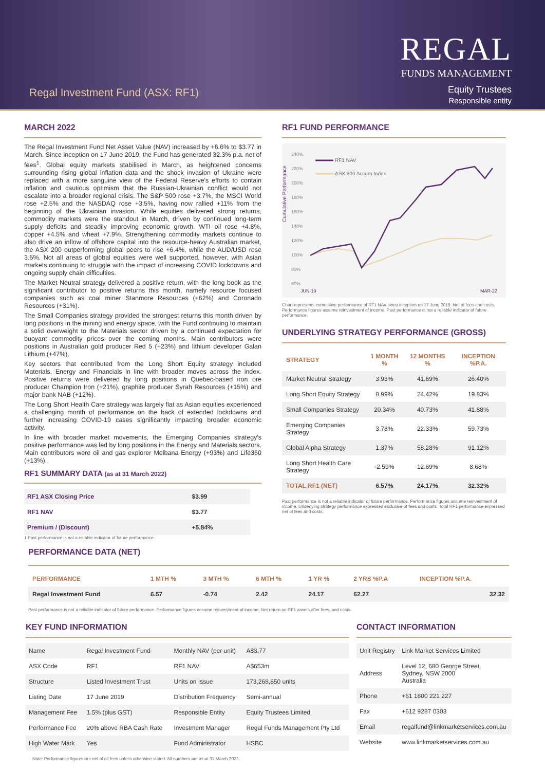Regal Investment Fund (ASX: RF1)
REGAL
FUNDS MANAGEMENT
Equity Trustees
Responsible entity
MARCH 2022
The Regal Investment Fund Net Asset Value (NAV) increased by +6.6% to $3.77 in March. Since inception on 17 June 2019, the Fund has generated 32.3% p.a. net of fees<sup>1</sup>. Global equity markets stabilised in March, as heightened concerns surrounding rising global inflation data and the shock invasion of Ukraine were replaced with a more sanguine view of the Federal Reserve's efforts to contain inflation and cautious optimism that the Russian-Ukrainian conflict would not escalate into a broader regional crisis. The S&P 500 rose +3.7%, the MSCI World rose +2.5% and the NASDAQ rose +3.5%, having now rallied +11% from the beginning of the Ukrainian invasion. While equities delivered strong returns, commodity markets were the standout in March, driven by continued long-term supply deficits and steadily improving economic growth. WTI oil rose +4.8%, copper +4.5% and wheat +7.9%. Strengthening commodity markets continue to also drive an inflow of offshore capital into the resource-heavy Australian market, the ASX 200 outperforming global peers to rise +6.4%, while the AUD/USD rose 3.5%. Not all areas of global equities were well supported, however, with Asian markets continuing to struggle with the impact of increasing COVID lockdowns and ongoing supply chain difficulties.
The Market Neutral strategy delivered a positive return, with the long book as the significant contributor to positive returns this month, namely resource focused companies such as coal miner Stanmore Resources (+62%) and Coronado Resources (+31%).
The Small Companies strategy provided the strongest returns this month driven by long positions in the mining and energy space, with the Fund continuing to maintain a solid overweight to the Materials sector driven by a continued expectation for buoyant commodity prices over the coming months. Main contributors were positions in Australian gold producer Red 5 (+23%) and lithium developer Galan Lithium (+47%).
Key sectors that contributed from the Long Short Equity strategy included Materials, Energy and Financials in line with broader moves across the index. Positive returns were delivered by long positions in Quebec-based iron ore producer Champion Iron (+21%), graphite producer Syrah Resources (+15%) and major bank NAB (+12%).
The Long Short Health Care strategy was largely flat as Asian equities experienced a challenging month of performance on the back of extended lockdowns and further increasing COVID-19 cases significantly impacting broader economic activity.
In line with broader market movements, the Emerging Companies strategy's positive performance was led by long positions in the Energy and Materials sectors. Main contributors were oil and gas explorer Melbana Energy (+93%) and Life360 (+13%).
RF1 SUMMARY DATA (as at 31 March 2022)
| RF1 ASX Closing Price | $3.99 |
| RF1 NAV | $3.77 |
| Premium / (Discount) | +5.84% |
1 Past performance is not a reliable indicator of future performance.
RF1 FUND PERFORMANCE
Cumulative Performance
240%
220%
200%
180%
160%
140%
120%
100%
80%
60%
JUN-19
MAR-22
RF1 NAV
ASX 300 Accum Index
Chart represents cumulative performance of RF1 NAV since inception on 17 June 2019. Net of fees and costs. Performance figures assume reinvestment of income. Past performance is not a reliable indicator of future performance.
UNDERLYING STRATEGY PERFORMANCE (GROSS)
| STRATEGY | 1 MONTH % | 12 MONTHS % | INCEPTION %P.A. |
| --- | --- | --- | --- |
| Market Neutral Strategy | 3.93% | 41.69% | 26.40% |
| Long Short Equity Strategy | 8.99% | 24.42% | 19.83% |
| Small Companies Strategy | 20.34% | 40.73% | 41.88% |
| Emerging Companies Strategy | 3.78% | 22.33% | 59.73% |
| Global Alpha Strategy | 1.37% | 58.28% | 91.12% |
| Long Short Health Care Strategy | -2.59% | 12.69% | 8.68% |
| TOTAL RF1 (NET) | 6.57% | 24.17% | 32.32% |
Past performance is not a reliable indicator of future performance. Performance figures assume reinvestment of income. Underlying strategy performance expressed exclusive of fees and costs. Total RF1 performance expressed net of fees and costs.
PERFORMANCE DATA (NET)
| PERFORMANCE | 1 MTH % | 3 MTH % | 6 MTH % | 1 YR % | 2 YRS %P.A | INCEPTION %P.A. |
| --- | --- | --- | --- | --- | --- | --- |
| Regal Investment Fund | 6.57 | -0.74 | 2.42 | 24.17 | 62.27 | 32.32 |
Past performance is not a reliable indicator of future performance. Performance figures assume reinvestment of income. Net return on RF1 assets after fees, and costs.
KEY FUND INFORMATION
| Name | Regal Investment Fund | Monthly NAV (per unit) | A$3.77 |
| ASX Code | RF1 | RF1 NAV | A$653m |
| Structure | Listed Investment Trust | Units on Issue | 173,268,850 units |
| Listing Date | 17 June 2019 | Distribution Frequency | Semi-annual |
| Management Fee | 1.5% (plus GST) | Responsible Entity | Equity Trustees Limited |
| Performance Fee | 20% above RBA Cash Rate | Investment Manager | Regal Funds Management Pty Ltd |
| High Water Mark | Yes | Fund Administrator | HSBC |
CONTACT INFORMATION
| Unit Registry | Link Market Services Limited |
| Address | Level 12, 680 George Street Sydney, NSW 2000 Australia |
| Phone | +61 1800 221 227 |
| Fax | +612 9287 0303 |
| Email | regalfund@linkmarketservices.com.au |
| Website | www.linkmarketservices.com.au |
Note: Performance figures are net of all fees unless otherwise stated. All numbers are as at 31 March 2022.